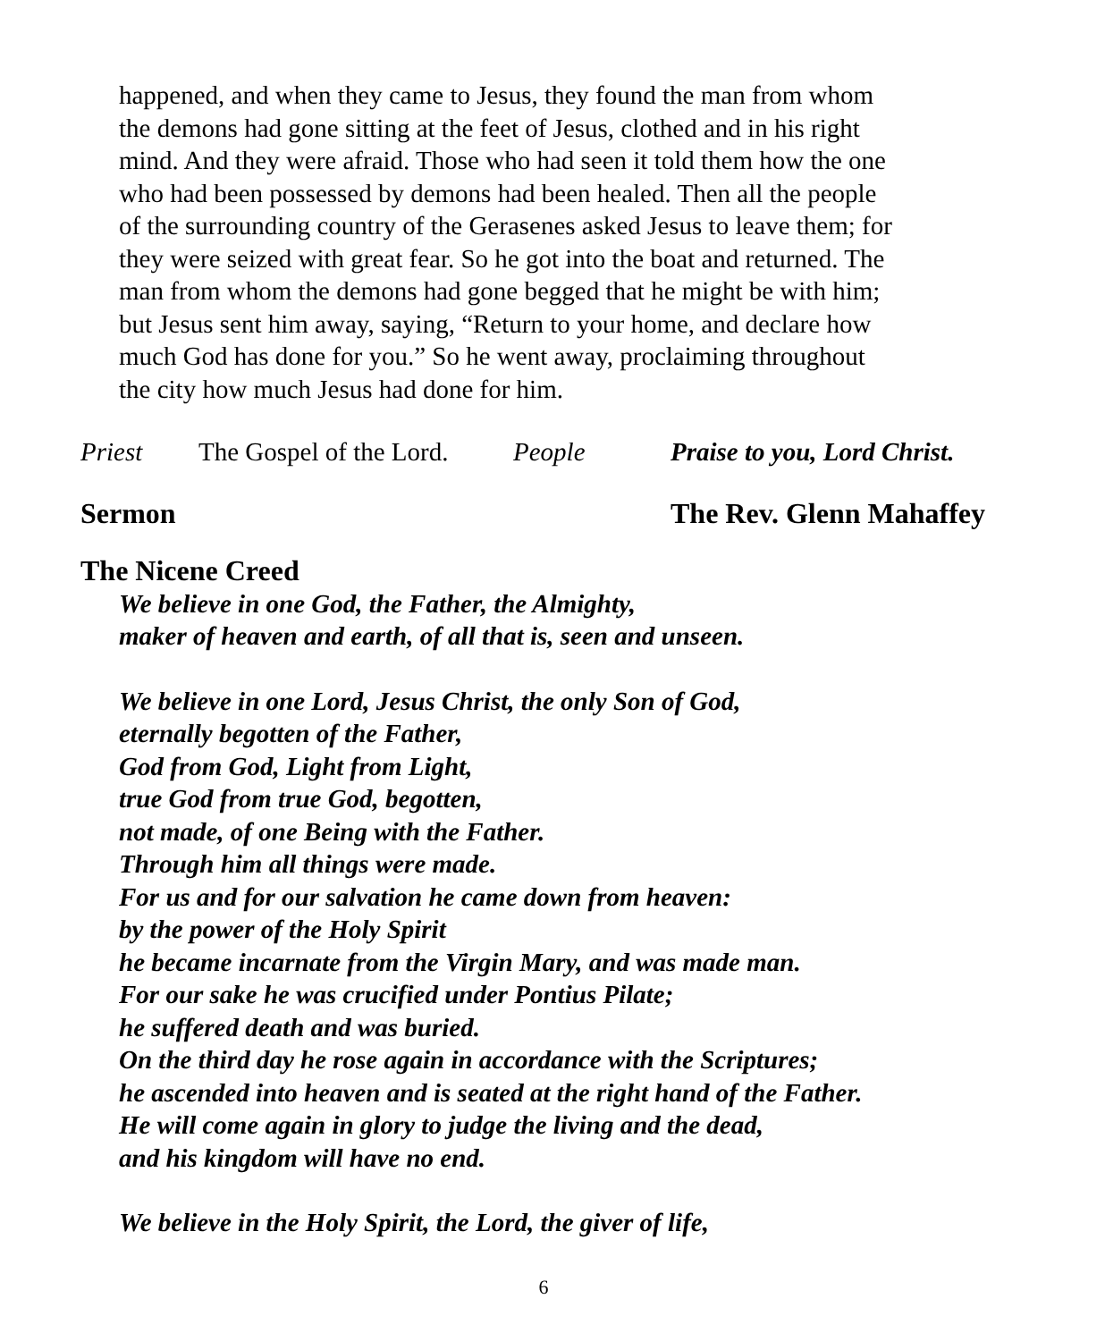happened, and when they came to Jesus, they found the man from whom
the demons had gone sitting at the feet of Jesus, clothed and in his right
mind. And they were afraid. Those who had seen it told them how the one
who had been possessed by demons had been healed. Then all the people
of the surrounding country of the Gerasenes asked Jesus to leave them; for
they were seized with great fear. So he got into the boat and returned. The
man from whom the demons had gone begged that he might be with him;
but Jesus sent him away, saying, “Return to your home, and declare how
much God has done for you.” So he went away, proclaiming throughout
the city how much Jesus had done for him.
Priest The Gospel of the Lord. People Praise to you, Lord Christ.
Sermon The Rev. Glenn Mahaffey
The Nicene Creed
We believe in one God, the Father, the Almighty,
maker of heaven and earth, of all that is, seen and unseen.
We believe in one Lord, Jesus Christ, the only Son of God,
eternally begotten of the Father,
God from God, Light from Light,
true God from true God, begotten,
not made, of one Being with the Father.
Through him all things were made.
For us and for our salvation he came down from heaven:
by the power of the Holy Spirit
he became incarnate from the Virgin Mary, and was made man.
For our sake he was crucified under Pontius Pilate;
he suffered death and was buried.
On the third day he rose again in accordance with the Scriptures;
he ascended into heaven and is seated at the right hand of the Father.
He will come again in glory to judge the living and the dead,
and his kingdom will have no end.
We believe in the Holy Spirit, the Lord, the giver of life,
6